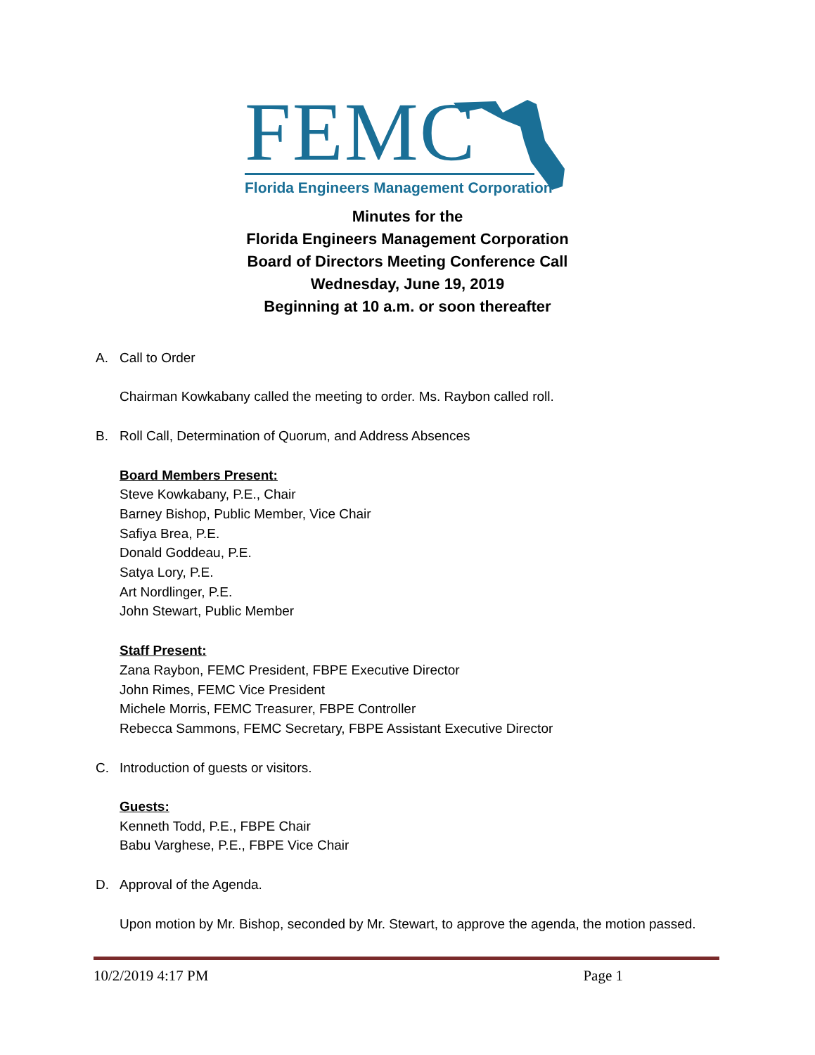FEMC
Florida Engineers Management Corporation
Minutes for the
Florida Engineers Management Corporation
Board of Directors Meeting Conference Call
Wednesday, June 19, 2019
Beginning at 10 a.m. or soon thereafter
A. Call to Order
Chairman Kowkabany called the meeting to order. Ms. Raybon called roll.
B. Roll Call, Determination of Quorum, and Address Absences
Board Members Present:
Steve Kowkabany, P.E., Chair
Barney Bishop, Public Member, Vice Chair
Safiya Brea, P.E.
Donald Goddeau, P.E.
Satya Lory, P.E.
Art Nordlinger, P.E.
John Stewart, Public Member
Staff Present:
Zana Raybon, FEMC President, FBPE Executive Director
John Rimes, FEMC Vice President
Michele Morris, FEMC Treasurer, FBPE Controller
Rebecca Sammons, FEMC Secretary, FBPE Assistant Executive Director
C. Introduction of guests or visitors.
Guests:
Kenneth Todd, P.E., FBPE Chair
Babu Varghese, P.E., FBPE Vice Chair
D. Approval of the Agenda.
Upon motion by Mr. Bishop, seconded by Mr. Stewart, to approve the agenda, the motion passed.
10/2/2019 4:17 PM Page 1